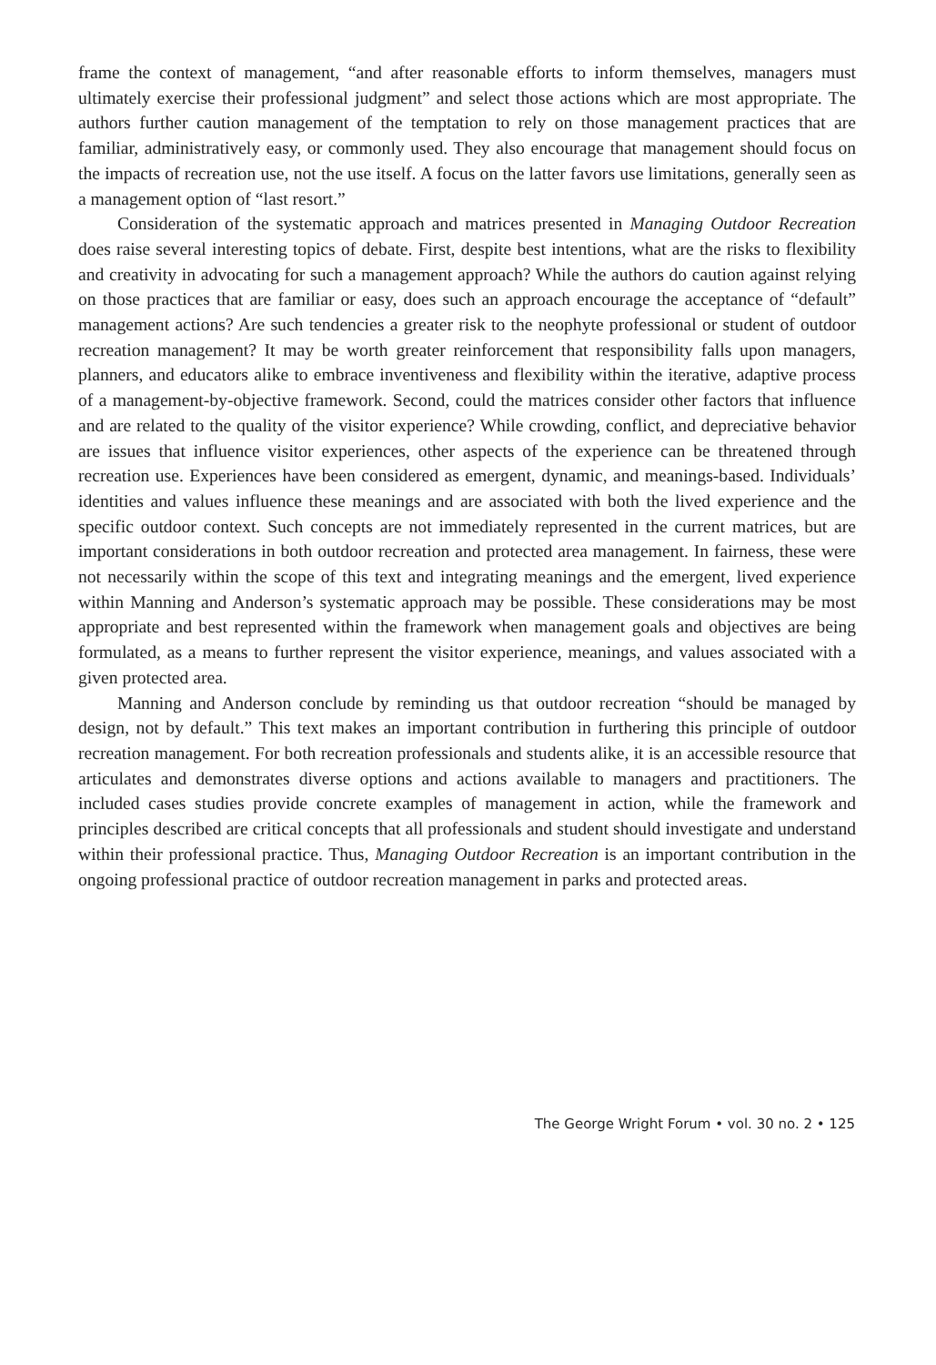frame the context of management, “and after reasonable efforts to inform themselves, managers must ultimately exercise their professional judgment” and select those actions which are most appropriate. The authors further caution management of the temptation to rely on those management practices that are familiar, administratively easy, or commonly used. They also encourage that management should focus on the impacts of recreation use, not the use itself. A focus on the latter favors use limitations, generally seen as a management option of “last resort.”
Consideration of the systematic approach and matrices presented in Managing Outdoor Recreation does raise several interesting topics of debate. First, despite best intentions, what are the risks to flexibility and creativity in advocating for such a management approach? While the authors do caution against relying on those practices that are familiar or easy, does such an approach encourage the acceptance of “default” management actions? Are such tendencies a greater risk to the neophyte professional or student of outdoor recreation management? It may be worth greater reinforcement that responsibility falls upon managers, planners, and educators alike to embrace inventiveness and flexibility within the iterative, adaptive process of a management-by-objective framework. Second, could the matrices consider other factors that influence and are related to the quality of the visitor experience? While crowding, conflict, and depreciative behavior are issues that influence visitor experiences, other aspects of the experience can be threatened through recreation use. Experiences have been considered as emergent, dynamic, and meanings-based. Individuals’ identities and values influence these meanings and are associated with both the lived experience and the specific outdoor context. Such concepts are not immediately represented in the current matrices, but are important considerations in both outdoor recreation and protected area management. In fairness, these were not necessarily within the scope of this text and integrating meanings and the emergent, lived experience within Manning and Anderson’s systematic approach may be possible. These considerations may be most appropriate and best represented within the framework when management goals and objectives are being formulated, as a means to further represent the visitor experience, meanings, and values associated with a given protected area.
Manning and Anderson conclude by reminding us that outdoor recreation “should be managed by design, not by default.” This text makes an important contribution in furthering this principle of outdoor recreation management. For both recreation professionals and students alike, it is an accessible resource that articulates and demonstrates diverse options and actions available to managers and practitioners. The included cases studies provide concrete examples of management in action, while the framework and principles described are critical concepts that all professionals and student should investigate and understand within their professional practice. Thus, Managing Outdoor Recreation is an important contribution in the ongoing professional practice of outdoor recreation management in parks and protected areas.
The George Wright Forum • vol. 30 no. 2 • 125